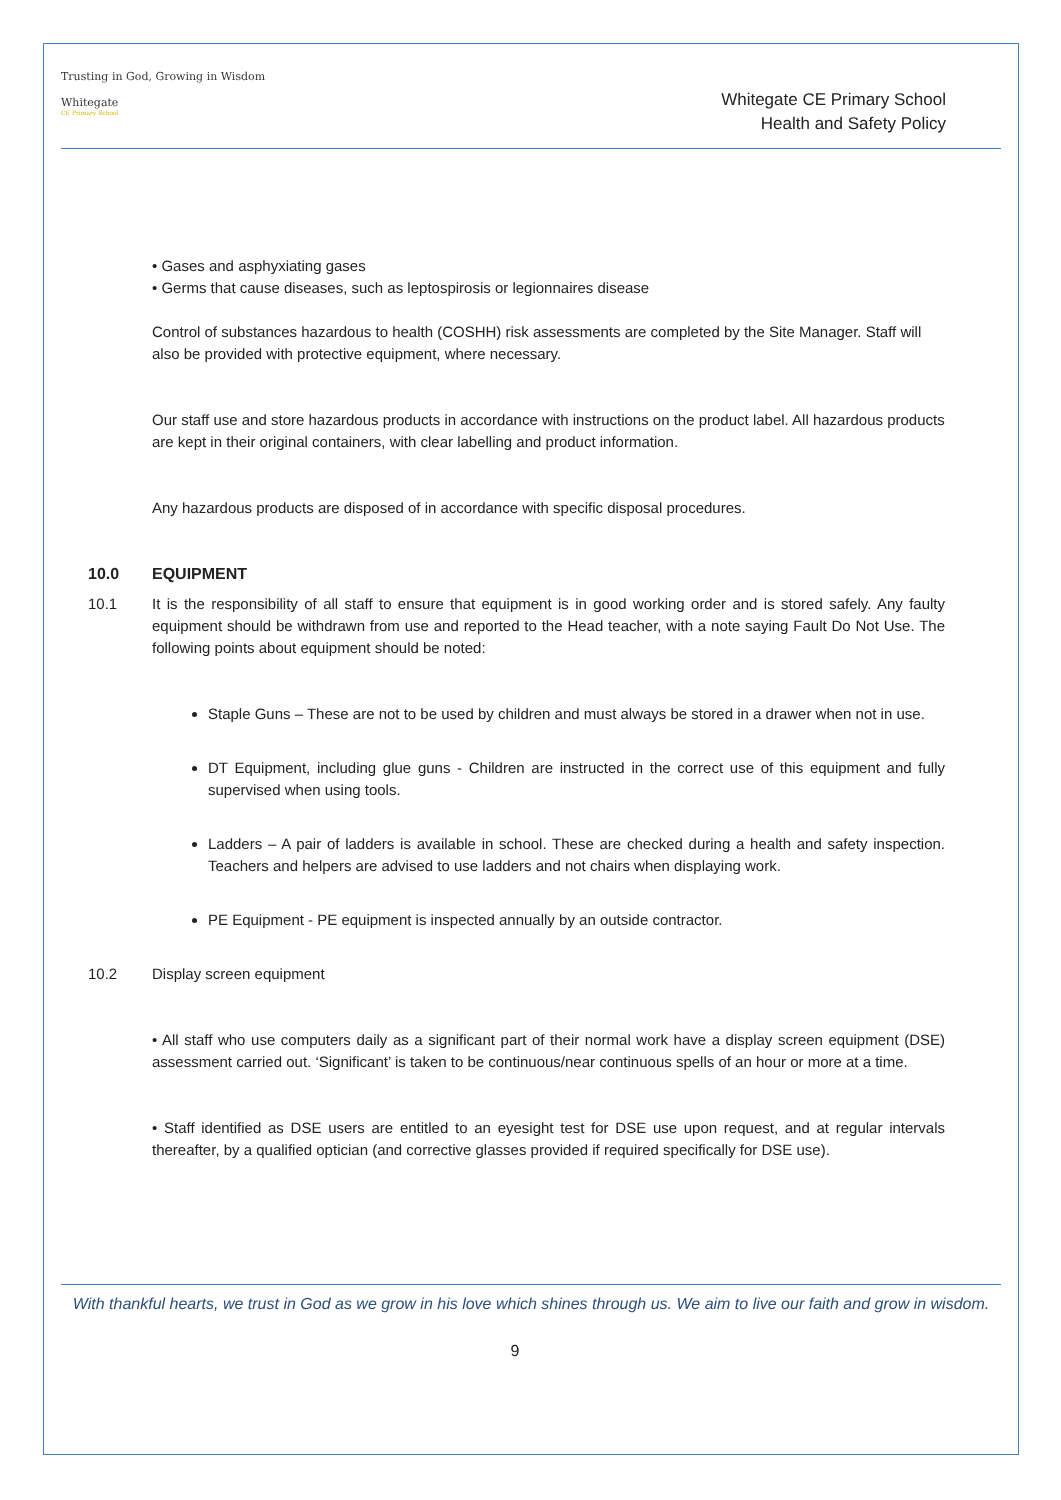Trusting in God, Growing in Wisdom
Whitegate
CE Primary School
Whitegate CE Primary School
Health and Safety Policy
• Gases and asphyxiating gases
• Germs that cause diseases, such as leptospirosis or legionnaires disease
Control of substances hazardous to health (COSHH) risk assessments are completed by the Site Manager. Staff will also be provided with protective equipment, where necessary.
Our staff use and store hazardous products in accordance with instructions on the product label. All hazardous products are kept in their original containers, with clear labelling and product information.
Any hazardous products are disposed of in accordance with specific disposal procedures.
10.0 EQUIPMENT
10.1 It is the responsibility of all staff to ensure that equipment is in good working order and is stored safely. Any faulty equipment should be withdrawn from use and reported to the Head teacher, with a note saying Fault Do Not Use. The following points about equipment should be noted:
Staple Guns – These are not to be used by children and must always be stored in a drawer when not in use.
DT Equipment, including glue guns - Children are instructed in the correct use of this equipment and fully supervised when using tools.
Ladders – A pair of ladders is available in school. These are checked during a health and safety inspection. Teachers and helpers are advised to use ladders and not chairs when displaying work.
PE Equipment - PE equipment is inspected annually by an outside contractor.
10.2 Display screen equipment
• All staff who use computers daily as a significant part of their normal work have a display screen equipment (DSE) assessment carried out. ‘Significant’ is taken to be continuous/near continuous spells of an hour or more at a time.
• Staff identified as DSE users are entitled to an eyesight test for DSE use upon request, and at regular intervals thereafter, by a qualified optician (and corrective glasses provided if required specifically for DSE use).
With thankful hearts, we trust in God as we grow in his love which shines through us. We aim to live our faith and grow in wisdom.
9